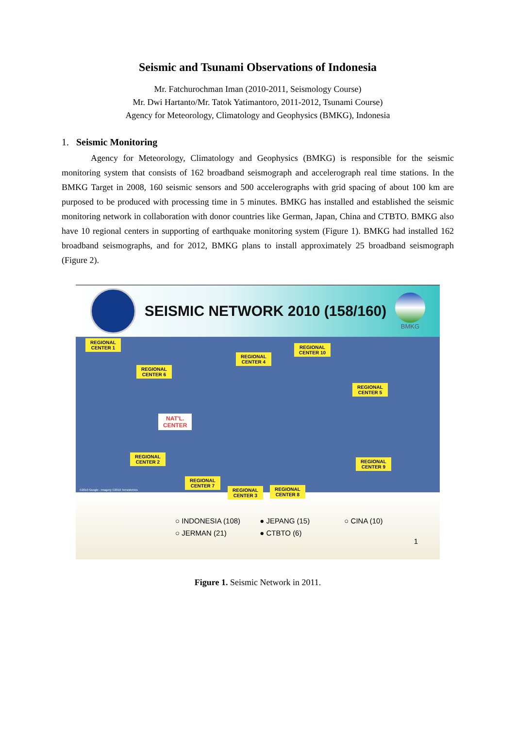Seismic and Tsunami Observations of Indonesia
Mr. Fatchurochman Iman (2010-2011, Seismology Course)
Mr. Dwi Hartanto/Mr. Tatok Yatimantoro, 2011-2012, Tsunami Course)
Agency for Meteorology, Climatology and Geophysics (BMKG), Indonesia
1. Seismic Monitoring
Agency for Meteorology, Climatology and Geophysics (BMKG) is responsible for the seismic monitoring system that consists of 162 broadband seismograph and accelerograph real time stations. In the BMKG Target in 2008, 160 seismic sensors and 500 accelerographs with grid spacing of about 100 km are purposed to be produced with processing time in 5 minutes. BMKG has installed and established the seismic monitoring network in collaboration with donor countries like German, Japan, China and CTBTO. BMKG also have 10 regional centers in supporting of earthquake monitoring system (Figure 1). BMKG had installed 162 broadband seismographs, and for 2012, BMKG plans to install approximately 25 broadband seismograph (Figure 2).
SEISMIC NETWORK 2010 (158/160)
BMKG
REGIONAL
CENTER 1
REGIONAL
CENTER 6
REGIONAL
CENTER 4
REGIONAL
CENTER 10
REGIONAL
CENTER 5
NAT'L.
CENTER
REGIONAL
CENTER 2
REGIONAL
CENTER 9
REGIONAL
CENTER 7
REGIONAL
CENTER 3
REGIONAL
CENTER 8
©2010 Google - Imagery ©2010 TerraMetrics
○ INDONESIA (108) ● JEPANG (15) ○ CINA (10)
○ JERMAN (21) ● CTBTO (6)
1
Figure 1. Seismic Network in 2011.